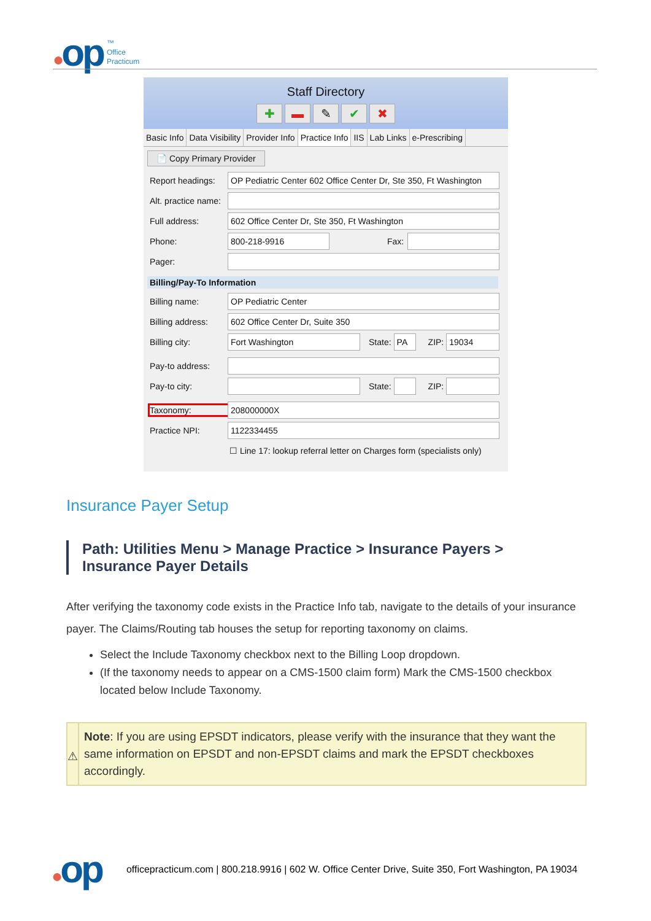●op
™
Office
Practicum
Staff Directory
✚ ▬ ✎ ✔ ✖
Basic Info Data Visibility Provider Info Practice Info IIS Lab Links e-Prescribing
📄 Copy Primary Provider
Report headings:
OP Pediatric Center 602 Office Center Dr, Ste 350, Ft Washington
Alt. practice name:
Full address:
602 Office Center Dr, Ste 350, Ft Washington
Phone:
800-218-9916
Fax:
Pager:
Billing/Pay-To Information
Billing name:
OP Pediatric Center
Billing address:
602 Office Center Dr, Suite 350
Billing city:
Fort Washington
State:
PA
ZIP:
19034
Pay-to address:
Pay-to city: State:
ZIP:
Taxonomy:
208000000X
Practice NPI:
1122334455
☐ Line 17: lookup referral letter on Charges form (specialists only)
Insurance Payer Setup
Path: Utilities Menu > Manage Practice > Insurance Payers > Insurance Payer Details
After verifying the taxonomy code exists in the Practice Info tab, navigate to the details of your insurance payer. The Claims/Routing tab houses the setup for reporting taxonomy on claims.
Select the Include Taxonomy checkbox next to the Billing Loop dropdown.
(If the taxonomy needs to appear on a CMS-1500 claim form) Mark the CMS-1500 checkbox located below Include Taxonomy.
⚠
Note: If you are using EPSDT indicators, please verify with the insurance that they want the same information on EPSDT and non-EPSDT claims and mark the EPSDT checkboxes accordingly.
●op
officepracticum.com | 800.218.9916 | 602 W. Office Center Drive, Suite 350, Fort Washington, PA 19034